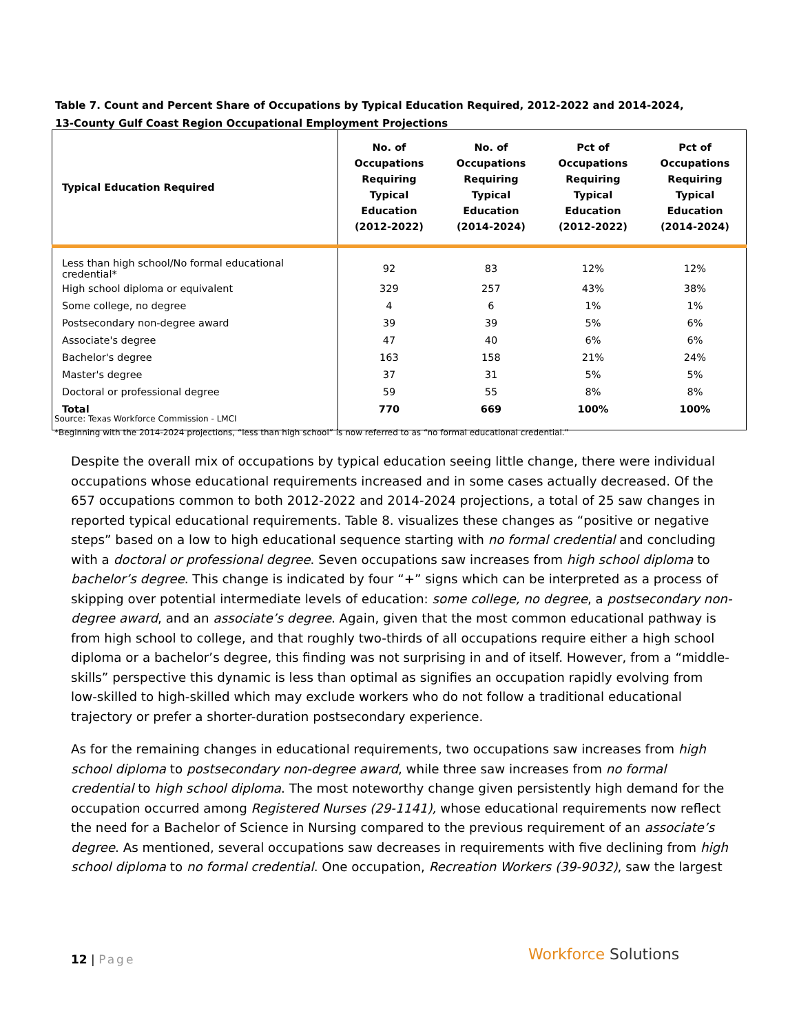Table 7. Count and Percent Share of Occupations by Typical Education Required, 2012-2022 and 2014-2024,
13-County Gulf Coast Region Occupational Employment Projections
| Typical Education Required | No. of Occupations Requiring Typical Education (2012-2022) | No. of Occupations Requiring Typical Education (2014-2024) | Pct of Occupations Requiring Typical Education (2012-2022) | Pct of Occupations Requiring Typical Education (2014-2024) |
| --- | --- | --- | --- | --- |
| Less than high school/No formal educational credential* | 92 | 83 | 12% | 12% |
| High school diploma or equivalent | 329 | 257 | 43% | 38% |
| Some college, no degree | 4 | 6 | 1% | 1% |
| Postsecondary non-degree award | 39 | 39 | 5% | 6% |
| Associate's degree | 47 | 40 | 6% | 6% |
| Bachelor's degree | 163 | 158 | 21% | 24% |
| Master's degree | 37 | 31 | 5% | 5% |
| Doctoral or professional degree | 59 | 55 | 8% | 8% |
| Total | 770 | 669 | 100% | 100% |
Source: Texas Workforce Commission - LMCI
*Beginning with the 2014-2024 projections, “less than high school” is now referred to as “no formal educational credential.”
Despite the overall mix of occupations by typical education seeing little change, there were individual occupations whose educational requirements increased and in some cases actually decreased. Of the 657 occupations common to both 2012-2022 and 2014-2024 projections, a total of 25 saw changes in reported typical educational requirements. Table 8. visualizes these changes as “positive or negative steps” based on a low to high educational sequence starting with no formal credential and concluding with a doctoral or professional degree. Seven occupations saw increases from high school diploma to bachelor’s degree. This change is indicated by four “+” signs which can be interpreted as a process of skipping over potential intermediate levels of education: some college, no degree, a postsecondary non-degree award, and an associate’s degree. Again, given that the most common educational pathway is from high school to college, and that roughly two-thirds of all occupations require either a high school diploma or a bachelor’s degree, this finding was not surprising in and of itself. However, from a “middle-skills” perspective this dynamic is less than optimal as signifies an occupation rapidly evolving from low-skilled to high-skilled which may exclude workers who do not follow a traditional educational trajectory or prefer a shorter-duration postsecondary experience.
As for the remaining changes in educational requirements, two occupations saw increases from high school diploma to postsecondary non-degree award, while three saw increases from no formal credential to high school diploma. The most noteworthy change given persistently high demand for the occupation occurred among Registered Nurses (29-1141), whose educational requirements now reflect the need for a Bachelor of Science in Nursing compared to the previous requirement of an associate’s degree. As mentioned, several occupations saw decreases in requirements with five declining from high school diploma to no formal credential. One occupation, Recreation Workers (39-9032), saw the largest
12 | Page Workforce Solutions